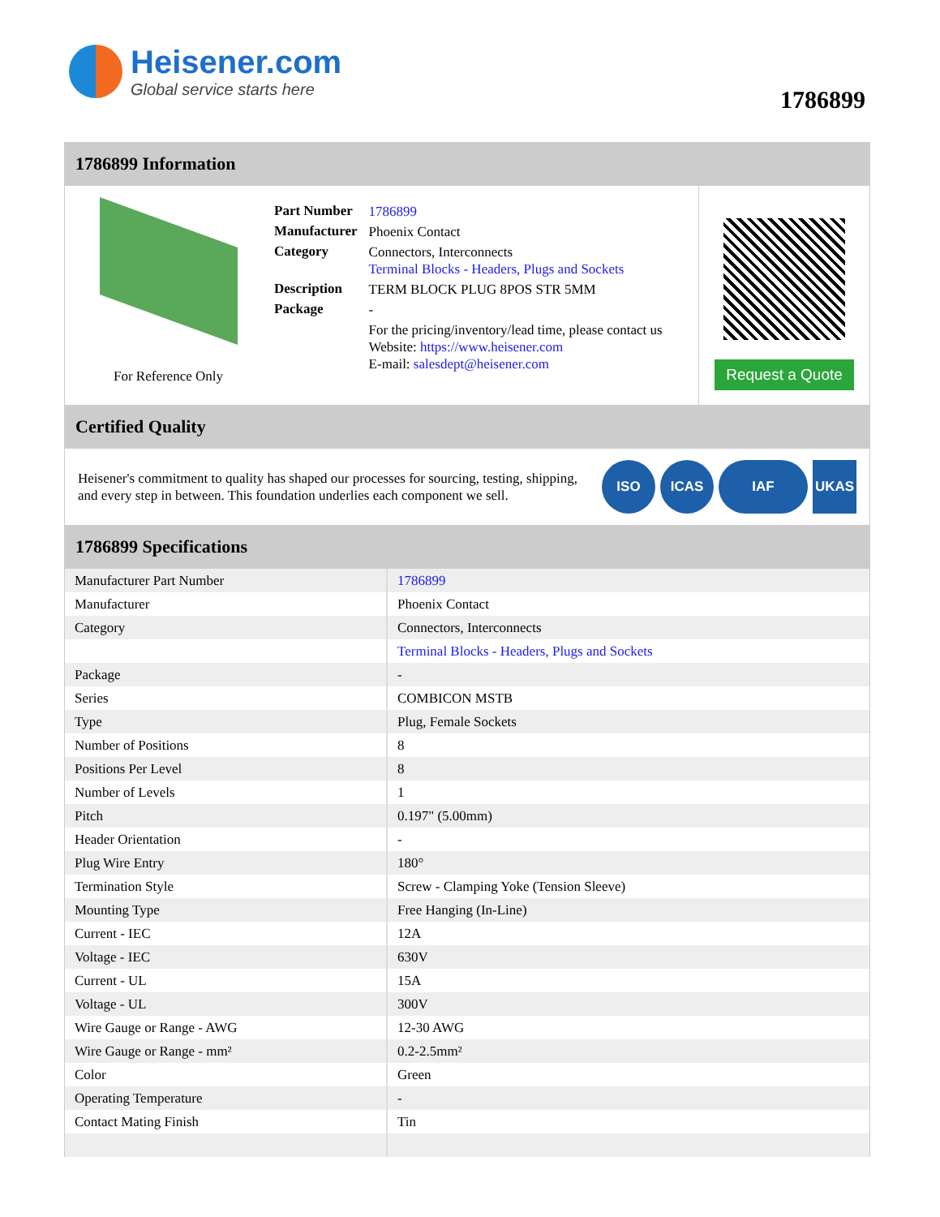Heisener.com
Global service starts here
1786899
1786899 Information
For Reference Only
| Part Number | 1786899 |
| Manufacturer | Phoenix Contact |
| Category | Connectors, Interconnects Terminal Blocks - Headers, Plugs and Sockets |
| Description | TERM BLOCK PLUG 8POS STR 5MM |
| Package | - |
| | For the pricing/inventory/lead time, please contact us Website: https://www.heisener.com E-mail: salesdept@heisener.com |
Request a Quote
Certified Quality
Heisener's commitment to quality has shaped our processes for sourcing, testing, shipping, and every step in between. This foundation underlies each component we sell.
ISO ICAS IAF UKAS
1786899 Specifications
| Manufacturer Part Number | 1786899 |
| Manufacturer | Phoenix Contact |
| Category | Connectors, Interconnects |
| | Terminal Blocks - Headers, Plugs and Sockets |
| Package | - |
| Series | COMBICON MSTB |
| Type | Plug, Female Sockets |
| Number of Positions | 8 |
| Positions Per Level | 8 |
| Number of Levels | 1 |
| Pitch | 0.197" (5.00mm) |
| Header Orientation | - |
| Plug Wire Entry | 180° |
| Termination Style | Screw - Clamping Yoke (Tension Sleeve) |
| Mounting Type | Free Hanging (In-Line) |
| Current - IEC | 12A |
| Voltage - IEC | 630V |
| Current - UL | 15A |
| Voltage - UL | 300V |
| Wire Gauge or Range - AWG | 12-30 AWG |
| Wire Gauge or Range - mm² | 0.2-2.5mm² |
| Color | Green |
| Operating Temperature | - |
| Contact Mating Finish | Tin |